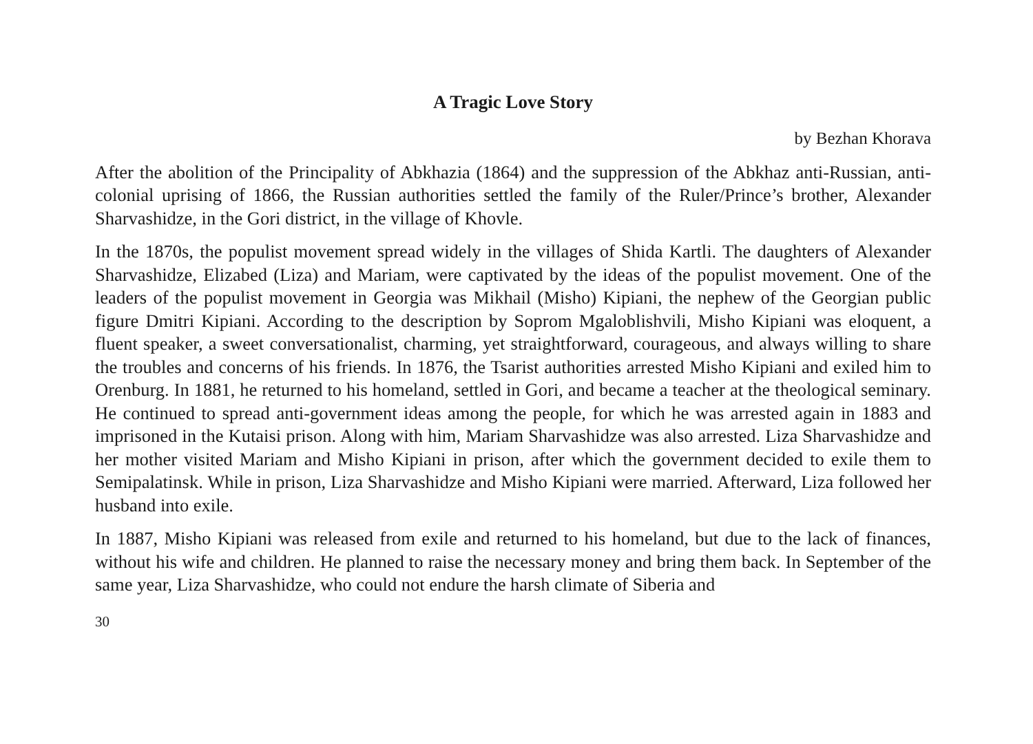A Tragic Love Story
by Bezhan Khorava
After the abolition of the Principality of Abkhazia (1864) and the suppression of the Abkhaz anti-Russian, anti-colonial uprising of 1866, the Russian authorities settled the family of the Ruler/Prince’s brother, Alexander Sharvashidze, in the Gori district, in the village of Khovle.
In the 1870s, the populist movement spread widely in the villages of Shida Kartli. The daughters of Alexander Sharvashidze, Elizabed (Liza) and Mariam, were captivated by the ideas of the populist movement. One of the leaders of the populist movement in Georgia was Mikhail (Misho) Kipiani, the nephew of the Georgian public figure Dmitri Kipiani. According to the description by Soprom Mgaloblishvili, Misho Kipiani was eloquent, a fluent speaker, a sweet conversationalist, charming, yet straightforward, courageous, and always willing to share the troubles and concerns of his friends. In 1876, the Tsarist authorities arrested Misho Kipiani and exiled him to Orenburg. In 1881, he returned to his homeland, settled in Gori, and became a teacher at the theological seminary. He continued to spread anti-government ideas among the people, for which he was arrested again in 1883 and imprisoned in the Kutaisi prison. Along with him, Mariam Sharvashidze was also arrested. Liza Sharvashidze and her mother visited Mariam and Misho Kipiani in prison, after which the government decided to exile them to Semipalatinsk. While in prison, Liza Sharvashidze and Misho Kipiani were married. Afterward, Liza followed her husband into exile.
In 1887, Misho Kipiani was released from exile and returned to his homeland, but due to the lack of finances, without his wife and children. He planned to raise the necessary money and bring them back. In September of the same year, Liza Sharvashidze, who could not endure the harsh climate of Siberia and
30